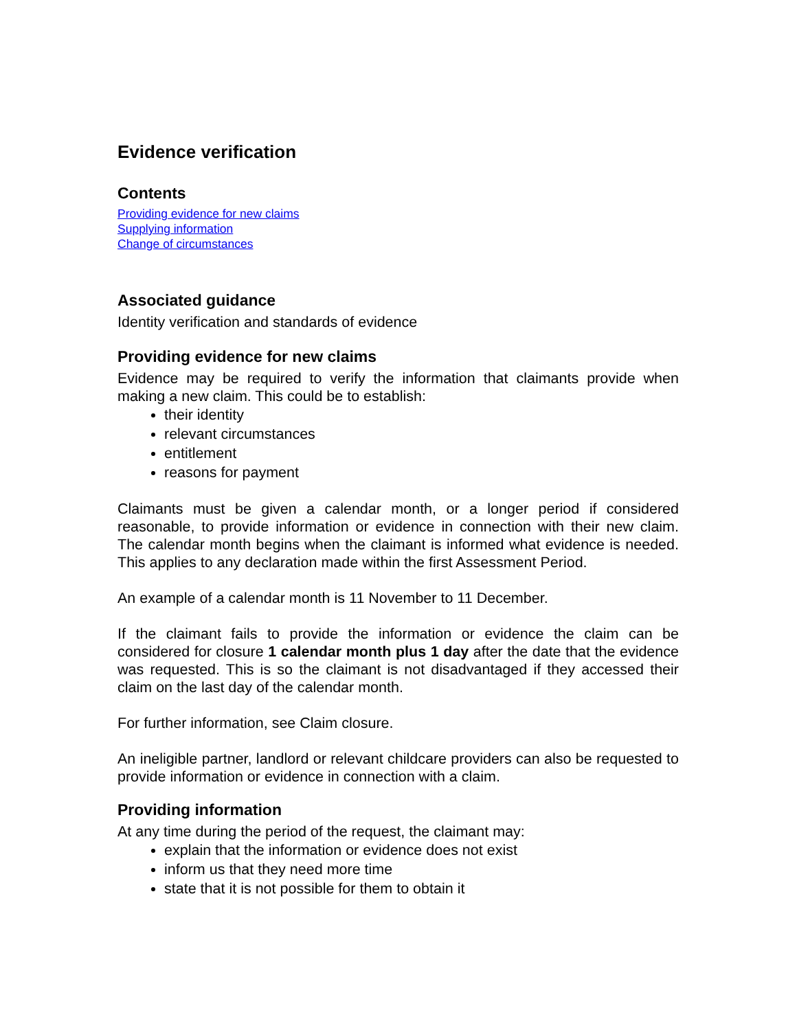Evidence verification
Contents
Providing evidence for new claims
Supplying information
Change of circumstances
Associated guidance
Identity verification and standards of evidence
Providing evidence for new claims
Evidence may be required to verify the information that claimants provide when making a new claim. This could be to establish:
their identity
relevant circumstances
entitlement
reasons for payment
Claimants must be given a calendar month, or a longer period if considered reasonable, to provide information or evidence in connection with their new claim. The calendar month begins when the claimant is informed what evidence is needed. This applies to any declaration made within the first Assessment Period.
An example of a calendar month is 11 November to 11 December.
If the claimant fails to provide the information or evidence the claim can be considered for closure 1 calendar month plus 1 day after the date that the evidence was requested. This is so the claimant is not disadvantaged if they accessed their claim on the last day of the calendar month.
For further information, see Claim closure.
An ineligible partner, landlord or relevant childcare providers can also be requested to provide information or evidence in connection with a claim.
Providing information
At any time during the period of the request, the claimant may:
explain that the information or evidence does not exist
inform us that they need more time
state that it is not possible for them to obtain it